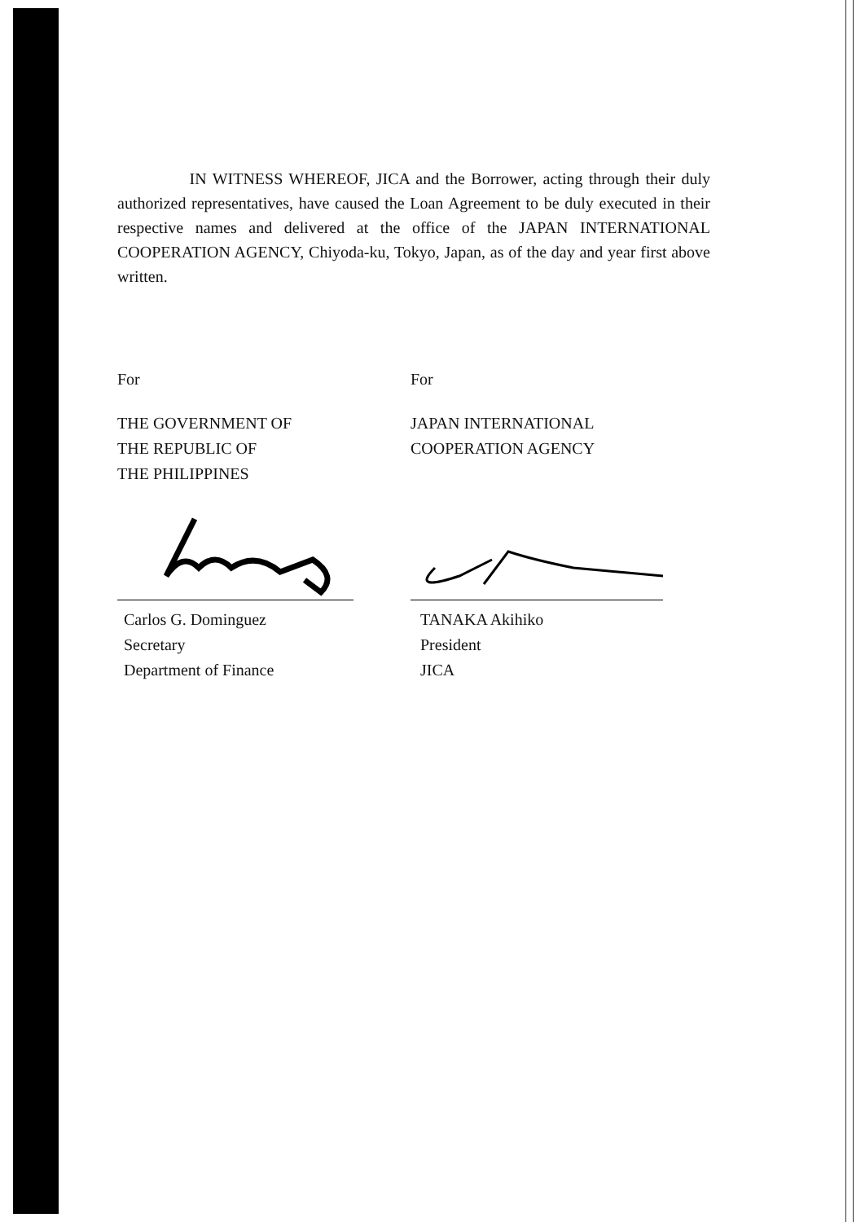IN WITNESS WHEREOF, JICA and the Borrower, acting through their duly authorized representatives, have caused the Loan Agreement to be duly executed in their respective names and delivered at the office of the JAPAN INTERNATIONAL COOPERATION AGENCY, Chiyoda-ku, Tokyo, Japan, as of the day and year first above written.
For
THE GOVERNMENT OF
THE REPUBLIC OF
THE PHILIPPINES
Carlos G. Dominguez
Secretary
Department of Finance
For
JAPAN INTERNATIONAL
COOPERATION AGENCY
TANAKA Akihiko
President
JICA